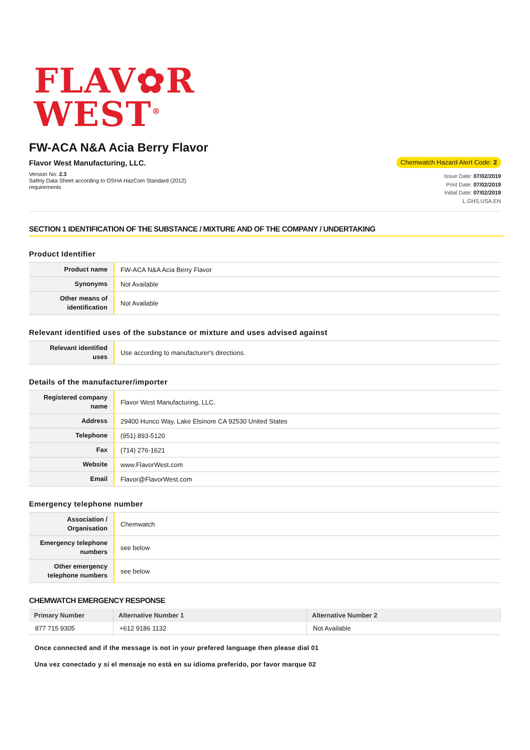FLAV✿R
WEST<sup>®</sup>
FW-ACA N&A Acia Berry Flavor
Flavor West Manufacturing, LLC.
Version No: 2.3
Safety Data Sheet according to OSHA HazCom Standard (2012)
requirements
Chemwatch Hazard Alert Code: 2
Issue Date: 07/02/2019
Print Date: 07/02/2019
Initial Date: 07/02/2019
L.GHS.USA.EN
SECTION 1 IDENTIFICATION OF THE SUBSTANCE / MIXTURE AND OF THE COMPANY / UNDERTAKING
Product Identifier
| Product name | FW-ACA N&A Acia Berry Flavor |
| Synonyms | Not Available |
| Other means of identification | Not Available |
Relevant identified uses of the substance or mixture and uses advised against
| Relevant identified uses | Use according to manufacturer's directions. |
Details of the manufacturer/importer
| Registered company name | Flavor West Manufacturing, LLC. |
| Address | 29400 Hunco Way, Lake Elsinore CA 92530 United States |
| Telephone | (951) 893-5120 |
| Fax | (714) 276-1621 |
| Website | www.FlavorWest.com |
| Email | Flavor@FlavorWest.com |
Emergency telephone number
| Association / Organisation | Chemwatch |
| Emergency telephone numbers | see below |
| Other emergency telephone numbers | see below |
CHEMWATCH EMERGENCY RESPONSE
| Primary Number | Alternative Number 1 | Alternative Number 2 |
| --- | --- | --- |
| 877 715 9305 | +612 9186 1132 | Not Available |
Once connected and if the message is not in your prefered language then please dial 01
Una vez conectado y si el mensaje no está en su idioma preferido, por favor marque 02